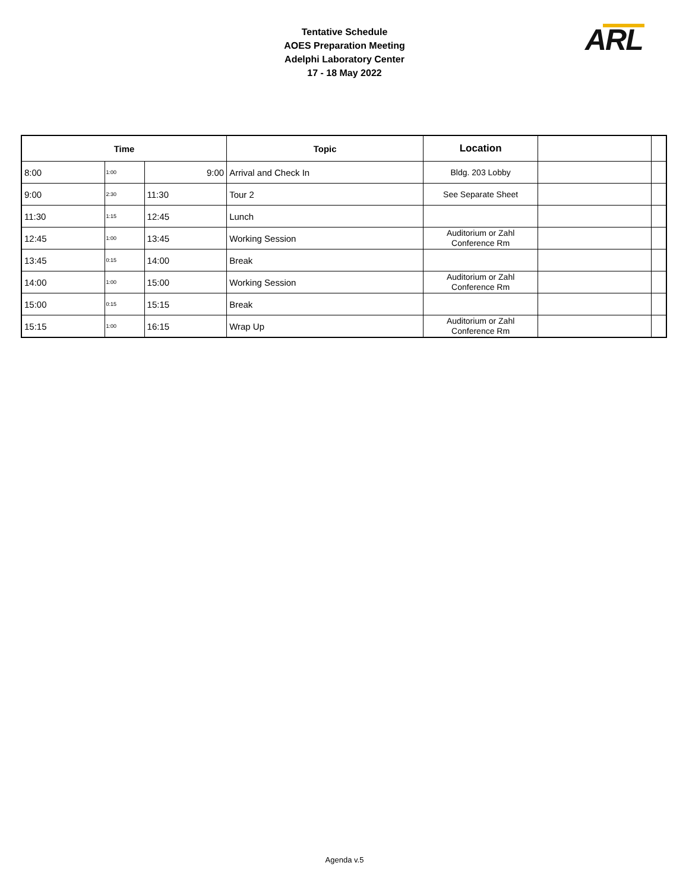Tentative Schedule
AOES Preparation Meeting
Adelphi Laboratory Center
17 - 18 May 2022
ARL
| Time | | | Topic | Location | | |
| --- | --- | --- | --- | --- | --- | --- |
| 8:00 | 1:00 | 9:00 | Arrival and Check In | Bldg. 203 Lobby | | |
| 9:00 | 2:30 | 11:30 | Tour 2 | See Separate Sheet | | |
| 11:30 | 1:15 | 12:45 | Lunch | | | |
| 12:45 | 1:00 | 13:45 | Working Session | Auditorium or Zahl Conference Rm | | |
| 13:45 | 0:15 | 14:00 | Break | | | |
| 14:00 | 1:00 | 15:00 | Working Session | Auditorium or Zahl Conference Rm | | |
| 15:00 | 0:15 | 15:15 | Break | | | |
| 15:15 | 1:00 | 16:15 | Wrap Up | Auditorium or Zahl Conference Rm | | |
Agenda v.5